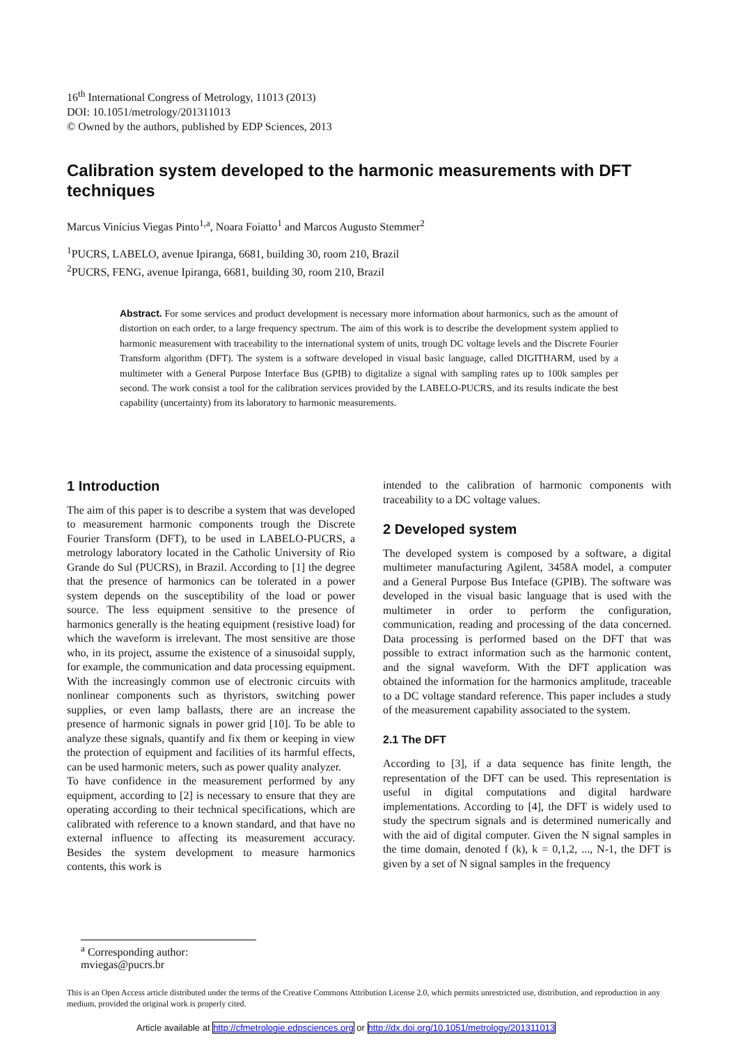16<sup>th</sup> International Congress of Metrology, 11013 (2013)
DOI: 10.1051/metrology/201311013
© Owned by the authors, published by EDP Sciences, 2013
Calibration system developed to the harmonic measurements with DFT techniques
Marcus Vinícius Viegas Pinto<sup>1,a</sup>, Noara Foiatto<sup>1</sup> and Marcos Augusto Stemmer<sup>2</sup>
<sup>1</sup> PUCRS, LABELO, avenue Ipiranga, 6681, building 30, room 210, Brazil
<sup>2</sup> PUCRS, FENG, avenue Ipiranga, 6681, building 30, room 210, Brazil
Abstract. For some services and product development is necessary more information about harmonics, such as the amount of distortion on each order, to a large frequency spectrum. The aim of this work is to describe the development system applied to harmonic measurement with traceability to the international system of units, trough DC voltage levels and the Discrete Fourier Transform algorithm (DFT). The system is a software developed in visual basic language, called DIGITHARM, used by a multimeter with a General Purpose Interface Bus (GPIB) to digitalize a signal with sampling rates up to 100k samples per second. The work consist a tool for the calibration services provided by the LABELO-PUCRS, and its results indicate the best capability (uncertainty) from its laboratory to harmonic measurements.
1 Introduction
The aim of this paper is to describe a system that was developed to measurement harmonic components trough the Discrete Fourier Transform (DFT), to be used in LABELO-PUCRS, a metrology laboratory located in the Catholic University of Rio Grande do Sul (PUCRS), in Brazil. According to [1] the degree that the presence of harmonics can be tolerated in a power system depends on the susceptibility of the load or power source. The less equipment sensitive to the presence of harmonics generally is the heating equipment (resistive load) for which the waveform is irrelevant. The most sensitive are those who, in its project, assume the existence of a sinusoidal supply, for example, the communication and data processing equipment. With the increasingly common use of electronic circuits with nonlinear components such as thyristors, switching power supplies, or even lamp ballasts, there are an increase the presence of harmonic signals in power grid [10]. To be able to analyze these signals, quantify and fix them or keeping in view the protection of equipment and facilities of its harmful effects, can be used harmonic meters, such as power quality analyzer.
To have confidence in the measurement performed by any equipment, according to [2] is necessary to ensure that they are operating according to their technical specifications, which are calibrated with reference to a known standard, and that have no external influence to affecting its measurement accuracy. Besides the system development to measure harmonics contents, this work is
intended to the calibration of harmonic components with traceability to a DC voltage values.
2 Developed system
The developed system is composed by a software, a digital multimeter manufacturing Agilent, 3458A model, a computer and a General Purpose Bus Inteface (GPIB). The software was developed in the visual basic language that is used with the multimeter in order to perform the configuration, communication, reading and processing of the data concerned. Data processing is performed based on the DFT that was possible to extract information such as the harmonic content, and the signal waveform. With the DFT application was obtained the information for the harmonics amplitude, traceable to a DC voltage standard reference. This paper includes a study of the measurement capability associated to the system.
2.1 The DFT
According to [3], if a data sequence has finite length, the representation of the DFT can be used. This representation is useful in digital computations and digital hardware implementations. According to [4], the DFT is widely used to study the spectrum signals and is determined numerically and with the aid of digital computer. Given the N signal samples in the time domain, denoted f (k), k = 0,1,2, ..., N-1, the DFT is given by a set of N signal samples in the frequency
<sup>a</sup> Corresponding author: mviegas@pucrs.br
This is an Open Access article distributed under the terms of the Creative Commons Attribution License 2.0, which permits unrestricted use, distribution, and reproduction in any medium, provided the original work is properly cited.
Article available at http://cfmetrologie.edpsciences.org or http://dx.doi.org/10.1051/metrology/201311013